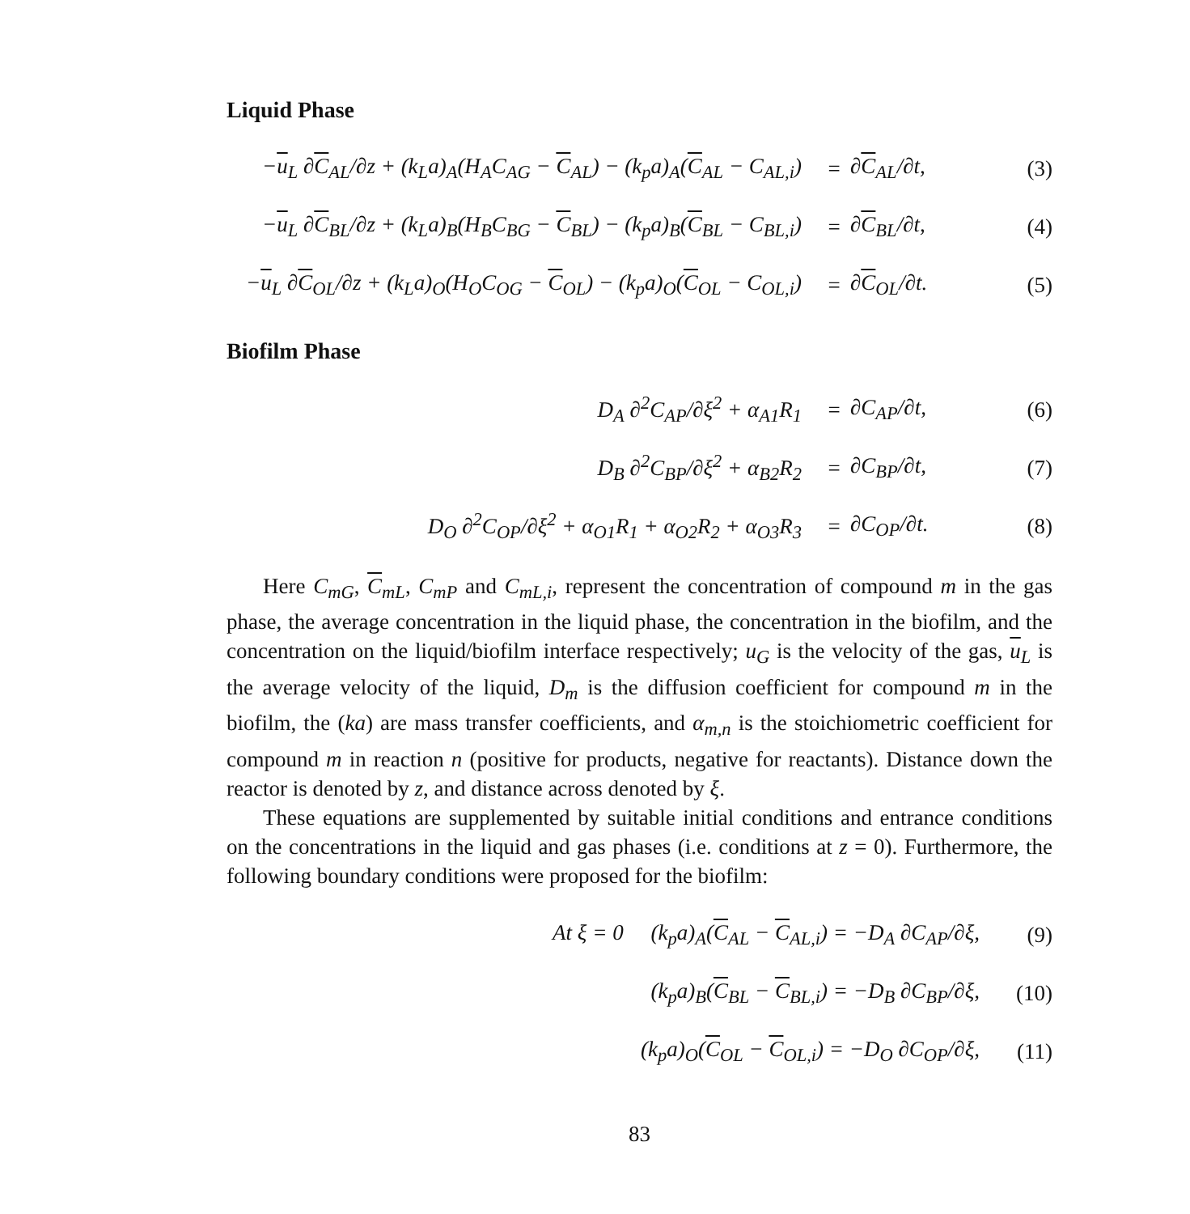Liquid Phase
−u<sub>L</sub> ∂C<sub>AL</sub>/∂z + (k<sub>L</sub>a)<sub>A</sub>(H<sub>A</sub>C<sub>AG</sub> − C<sub>AL</sub>) − (k<sub>p</sub>a)<sub>A</sub>(C<sub>AL</sub> − C<sub>AL,i</sub>) = ∂C<sub>AL</sub>/∂t, (3)
−u<sub>L</sub> ∂C<sub>BL</sub>/∂z + (k<sub>L</sub>a)<sub>B</sub>(H<sub>B</sub>C<sub>BG</sub> − C<sub>BL</sub>) − (k<sub>p</sub>a)<sub>B</sub>(C<sub>BL</sub> − C<sub>BL,i</sub>) = ∂C<sub>BL</sub>/∂t, (4)
−u<sub>L</sub> ∂C<sub>OL</sub>/∂z + (k<sub>L</sub>a)<sub>O</sub>(H<sub>O</sub>C<sub>OG</sub> − C<sub>OL</sub>) − (k<sub>p</sub>a)<sub>O</sub>(C<sub>OL</sub> − C<sub>OL,i</sub>) = ∂C<sub>OL</sub>/∂t. (5)
Biofilm Phase
D<sub>A</sub> ∂<sup>2</sup>C<sub>AP</sub>/∂ξ<sup>2</sup> + α<sub>A1</sub>R<sub>1</sub> = ∂C<sub>AP</sub>/∂t, (6)
D<sub>B</sub> ∂<sup>2</sup>C<sub>BP</sub>/∂ξ<sup>2</sup> + α<sub>B2</sub>R<sub>2</sub> = ∂C<sub>BP</sub>/∂t, (7)
D<sub>O</sub> ∂<sup>2</sup>C<sub>OP</sub>/∂ξ<sup>2</sup> + α<sub>O1</sub>R<sub>1</sub> + α<sub>O2</sub>R<sub>2</sub> + α<sub>O3</sub>R<sub>3</sub> = ∂C<sub>OP</sub>/∂t. (8)
Here C<sub>mG</sub>, C<sub>mL</sub>, C<sub>mP</sub> and C<sub>mL,i</sub>, represent the concentration of compound m in the gas phase, the average concentration in the liquid phase, the concentration in the biofilm, and the concentration on the liquid/biofilm interface respectively; u<sub>G</sub> is the velocity of the gas, u<sub>L</sub> is the average velocity of the liquid, D<sub>m</sub> is the diffusion coefficient for compound m in the biofilm, the (ka) are mass transfer coefficients, and α<sub>m,n</sub> is the stoichiometric coefficient for compound m in reaction n (positive for products, negative for reactants). Distance down the reactor is denoted by z, and distance across denoted by ξ.
These equations are supplemented by suitable initial conditions and entrance conditions on the concentrations in the liquid and gas phases (i.e. conditions at z = 0). Furthermore, the following boundary conditions were proposed for the biofilm:
At ξ = 0 (k<sub>p</sub>a)<sub>A</sub>(C<sub>AL</sub> − C<sub>AL,i</sub>) = −D<sub>A</sub> ∂C<sub>AP</sub>/∂ξ, (9)
(k<sub>p</sub>a)<sub>B</sub>(C<sub>BL</sub> − C<sub>BL,i</sub>) = −D<sub>B</sub> ∂C<sub>BP</sub>/∂ξ, (10)
(k<sub>p</sub>a)<sub>O</sub>(C<sub>OL</sub> − C<sub>OL,i</sub>) = −D<sub>O</sub> ∂C<sub>OP</sub>/∂ξ, (11)
83